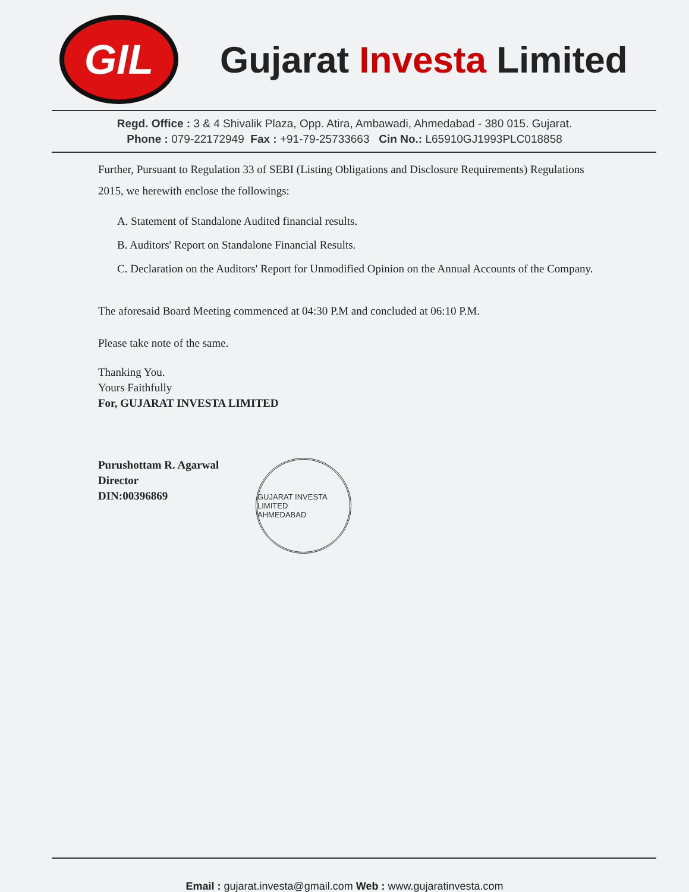GIL
Gujarat Investa Limited
Regd. Office : 3 & 4 Shivalik Plaza, Opp. Atira, Ambawadi, Ahmedabad - 380 015. Gujarat.
Phone : 079-22172949 Fax : +91-79-25733663 Cin No.: L65910GJ1993PLC018858
Further, Pursuant to Regulation 33 of SEBI (Listing Obligations and Disclosure Requirements) Regulations 2015, we herewith enclose the followings:
A. Statement of Standalone Audited financial results.
B. Auditors' Report on Standalone Financial Results.
C. Declaration on the Auditors' Report for Unmodified Opinion on the Annual Accounts of the Company.
The aforesaid Board Meeting commenced at 04:30 P.M and concluded at 06:10 P.M.
Please take note of the same.
Thanking You.
Yours Faithfully
For, GUJARAT INVESTA LIMITED
Purushottam R. Agarwal
Director
DIN:00396869
GUJARAT INVESTA LIMITED
AHMEDABAD
Email : gujarat.investa@gmail.com Web : www.gujaratinvesta.com